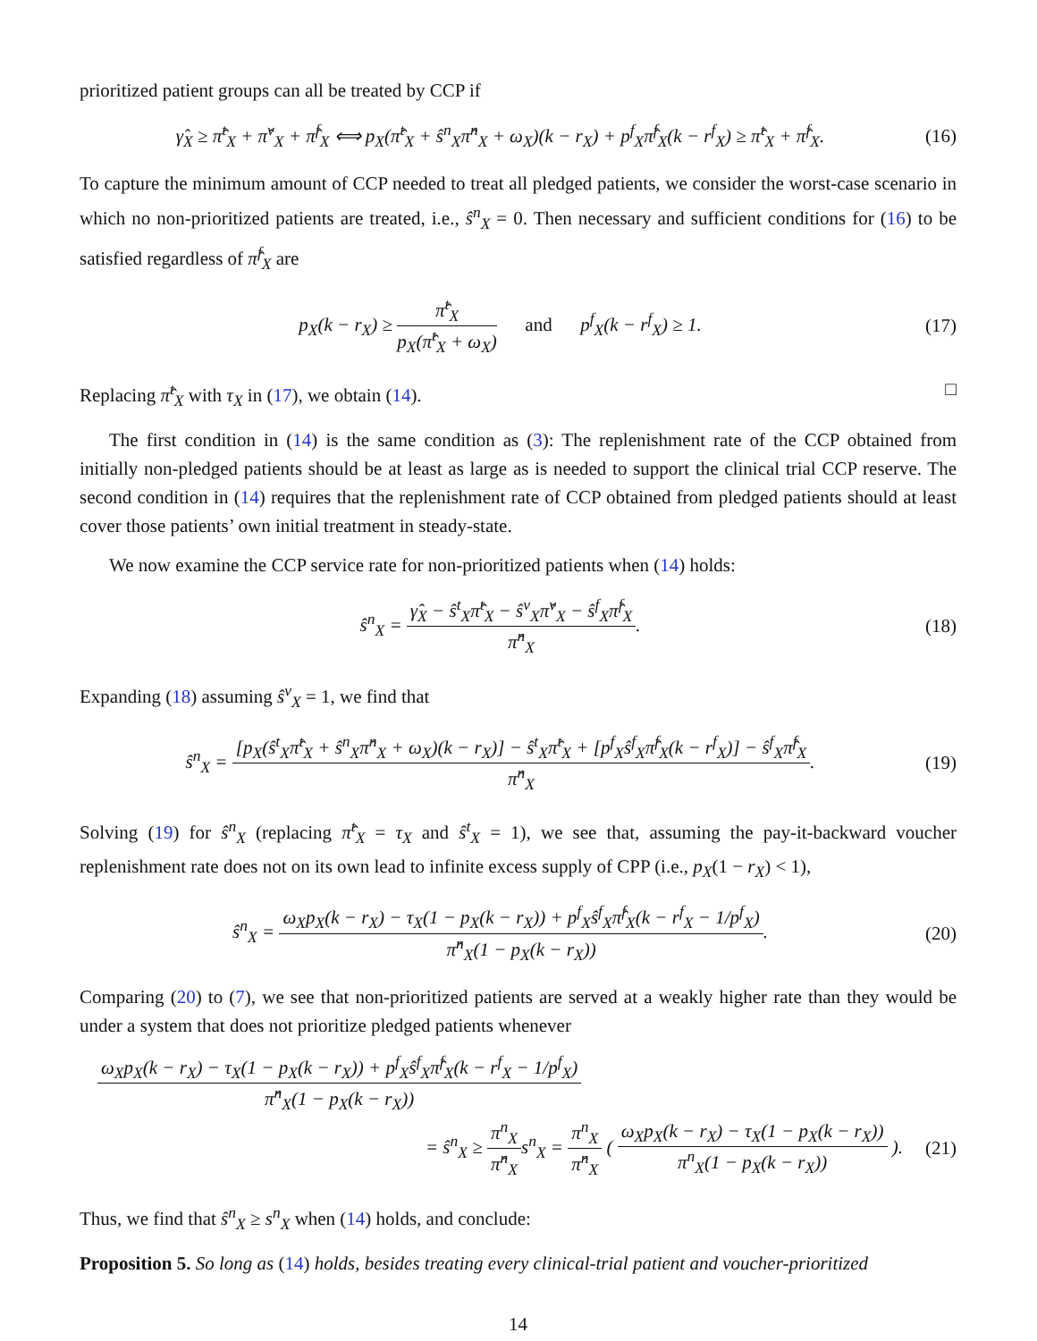prioritized patient groups can all be treated by CCP if
γ̂<sub>X</sub> ≥ π̂<sup>t</sup><sub>X</sub> + π̂<sup>v</sup><sub>X</sub> + π̂<sup>f</sup><sub>X</sub> ⟺ p<sub>X</sub>(π̂<sup>t</sup><sub>X</sub> + ŝ<sup>n</sup><sub>X</sub>π̂<sup>n</sup><sub>X</sub> + ω<sub>X</sub>)(k − r<sub>X</sub>) + p<sup>f</sup><sub>X</sub>π̂<sup>f</sup><sub>X</sub>(k − r<sup>f</sup><sub>X</sub>) ≥ π̂<sup>t</sup><sub>X</sub> + π̂<sup>f</sup><sub>X</sub>.
(16)
To capture the minimum amount of CCP needed to treat all pledged patients, we consider the worst-case scenario in which no non-prioritized patients are treated, i.e., ŝ<sup>n</sup><sub>X</sub> = 0. Then necessary and sufficient conditions for (16) to be satisfied regardless of π̂<sup>f</sup><sub>X</sub> are
p<sub>X</sub>(k − r<sub>X</sub>) ≥ π̂<sup>t</sup><sub>X</sub> p<sub>X</sub>(π̂<sup>t</sup><sub>X</sub> + ω<sub>X</sub>) and p<sup>f</sup><sub>X</sub>(k − r<sup>f</sup><sub>X</sub>) ≥ 1.
(17)
Replacing π̂<sup>t</sup><sub>X</sub> with τ<sub>X</sub> in (17), we obtain (14). □
The first condition in (14) is the same condition as (3): The replenishment rate of the CCP obtained from initially non-pledged patients should be at least as large as is needed to support the clinical trial CCP reserve. The second condition in (14) requires that the replenishment rate of CCP obtained from pledged patients should at least cover those patients’ own initial treatment in steady-state.
We now examine the CCP service rate for non-prioritized patients when (14) holds:
ŝ<sup>n</sup><sub>X</sub> = γ̂<sub>X</sub> − ŝ<sup>t</sup><sub>X</sub>π̂<sup>t</sup><sub>X</sub> − ŝ<sup>v</sup><sub>X</sub>π̂<sup>v</sup><sub>X</sub> − ŝ<sup>f</sup><sub>X</sub>π̂<sup>f</sup><sub>X</sub> π̂<sup>n</sup><sub>X</sub>.
(18)
Expanding (18) assuming ŝ<sup>v</sup><sub>X</sub> = 1, we find that
ŝ<sup>n</sup><sub>X</sub> = [p<sub>X</sub>(ŝ<sup>t</sup><sub>X</sub>π̂<sup>t</sup><sub>X</sub> + ŝ<sup>n</sup><sub>X</sub>π̂<sup>n</sup><sub>X</sub> + ω<sub>X</sub>)(k − r<sub>X</sub>)] − ŝ<sup>t</sup><sub>X</sub>π̂<sup>t</sup><sub>X</sub> + [p<sup>f</sup><sub>X</sub>ŝ<sup>f</sup><sub>X</sub>π̂<sup>f</sup><sub>X</sub>(k − r<sup>f</sup><sub>X</sub>)] − ŝ<sup>f</sup><sub>X</sub>π̂<sup>f</sup><sub>X</sub> π̂<sup>n</sup><sub>X</sub>.
(19)
Solving (19) for ŝ<sup>n</sup><sub>X</sub> (replacing π̂<sup>t</sup><sub>X</sub> = τ<sub>X</sub> and ŝ<sup>t</sup><sub>X</sub> = 1), we see that, assuming the pay-it-backward voucher replenishment rate does not on its own lead to infinite excess supply of CPP (i.e., p<sub>X</sub>(1 − r<sub>X</sub>) < 1),
ŝ<sup>n</sup><sub>X</sub> = ω<sub>X</sub>p<sub>X</sub>(k − r<sub>X</sub>) − τ<sub>X</sub>(1 − p<sub>X</sub>(k − r<sub>X</sub>)) + p<sup>f</sup><sub>X</sub>ŝ<sup>f</sup><sub>X</sub>π̂<sup>f</sup><sub>X</sub>(k − r<sup>f</sup><sub>X</sub> − 1/p<sup>f</sup><sub>X</sub>) π̂<sup>n</sup><sub>X</sub>(1 − p<sub>X</sub>(k − r<sub>X</sub>)).
(20)
Comparing (20) to (7), we see that non-prioritized patients are served at a weakly higher rate than they would be under a system that does not prioritize pledged patients whenever
ω<sub>X</sub>p<sub>X</sub>(k − r<sub>X</sub>) − τ<sub>X</sub>(1 − p<sub>X</sub>(k − r<sub>X</sub>)) + p<sup>f</sup><sub>X</sub>ŝ<sup>f</sup><sub>X</sub>π̂<sup>f</sup><sub>X</sub>(k − r<sup>f</sup><sub>X</sub> − 1/p<sup>f</sup><sub>X</sub>) π̂<sup>n</sup><sub>X</sub>(1 − p<sub>X</sub>(k − r<sub>X</sub>))
= ŝ<sup>n</sup><sub>X</sub> ≥ π<sup>n</sup><sub>X</sub> π̂<sup>n</sup><sub>X</sub>s<sup>n</sup><sub>X</sub> = π<sup>n</sup><sub>X</sub> π̂<sup>n</sup><sub>X</sub> ( ω<sub>X</sub>p<sub>X</sub>(k − r<sub>X</sub>) − τ<sub>X</sub>(1 − p<sub>X</sub>(k − r<sub>X</sub>)) π<sup>n</sup><sub>X</sub>(1 − p<sub>X</sub>(k − r<sub>X</sub>)) ).
(21)
Thus, we find that ŝ<sup>n</sup><sub>X</sub> ≥ s<sup>n</sup><sub>X</sub> when (14) holds, and conclude:
Proposition 5. So long as (14) holds, besides treating every clinical-trial patient and voucher-prioritized
14